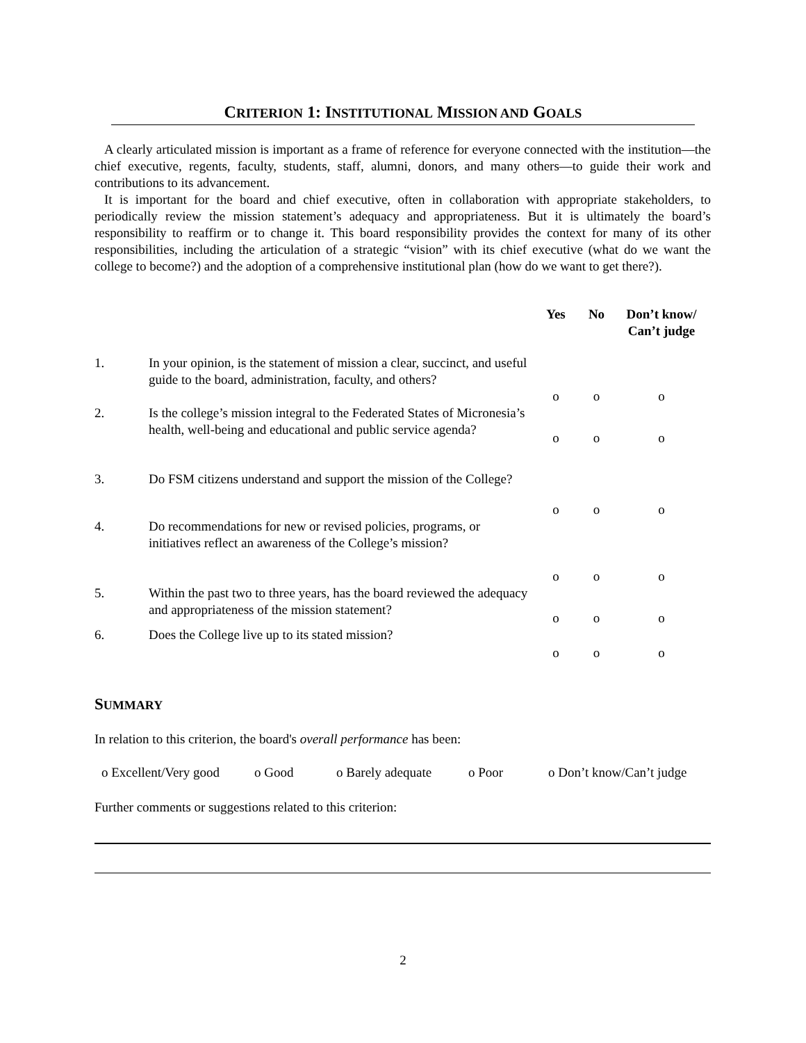CRITERION 1: INSTITUTIONAL MISSION AND GOALS
A clearly articulated mission is important as a frame of reference for everyone connected with the institution—the chief executive, regents, faculty, students, staff, alumni, donors, and many others—to guide their work and contributions to its advancement.
It is important for the board and chief executive, often in collaboration with appropriate stakeholders, to periodically review the mission statement’s adequacy and appropriateness. But it is ultimately the board’s responsibility to reaffirm or to change it. This board responsibility provides the context for many of its other responsibilities, including the articulation of a strategic “vision” with its chief executive (what do we want the college to become?) and the adoption of a comprehensive institutional plan (how do we want to get there?).
| | | Yes | No | Don’t know/ Can’t judge |
| --- | --- | --- | --- | --- |
| 1. | In your opinion, is the statement of mission a clear, succinct, and useful guide to the board, administration, faculty, and others? | o | o | o |
| 2. | Is the college’s mission integral to the Federated States of Micronesia’s health, well-being and educational and public service agenda? | o | o | o |
| 3. | Do FSM citizens understand and support the mission of the College? | o | o | o |
| 4. | Do recommendations for new or revised policies, programs, or initiatives reflect an awareness of the College’s mission? | o | o | o |
| 5. | Within the past two to three years, has the board reviewed the adequacy and appropriateness of the mission statement? | o | o | o |
| 6. | Does the College live up to its stated mission? | o | o | o |
SUMMARY
In relation to this criterion, the board's overall performance has been:
o Excellent/Very good o Good o Barely adequate o Poor o Don’t know/Can’t judge
Further comments or suggestions related to this criterion:
2